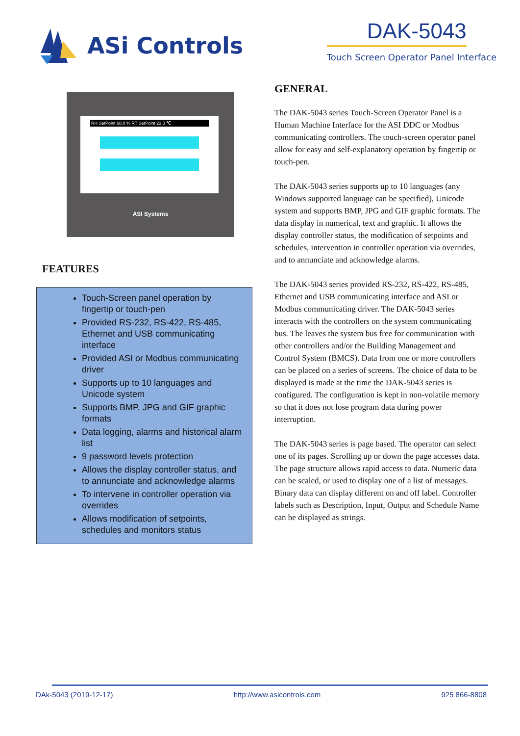ASi Controls DAK-5043
Touch Screen Operator Panel Interface
RH SetPoint 60.0 % RT SetPoint 23.0 ℃
ASI Systems
FEATURES
Touch-Screen panel operation by fingertip or touch-pen
Provided RS-232, RS-422, RS-485, Ethernet and USB communicating interface
Provided ASI or Modbus communicating driver
Supports up to 10 languages and Unicode system
Supports BMP, JPG and GIF graphic formats
Data logging, alarms and historical alarm list
9 password levels protection
Allows the display controller status, and to annunciate and acknowledge alarms
To intervene in controller operation via overrides
Allows modification of setpoints, schedules and monitors status
GENERAL
The DAK-5043 series Touch-Screen Operator Panel is a Human Machine Interface for the ASI DDC or Modbus communicating controllers. The touch-screen operator panel allow for easy and self-explanatory operation by fingertip or touch-pen.
The DAK-5043 series supports up to 10 languages (any Windows supported language can be specified), Unicode system and supports BMP, JPG and GIF graphic formats. The data display in numerical, text and graphic. It allows the display controller status, the modification of setpoints and schedules, intervention in controller operation via overrides, and to annunciate and acknowledge alarms.
The DAK-5043 series provided RS-232, RS-422, RS-485, Ethernet and USB communicating interface and ASI or Modbus communicating driver. The DAK-5043 series interacts with the controllers on the system communicating bus. The leaves the system bus free for communication with other controllers and/or the Building Management and Control System (BMCS). Data from one or more controllers can be placed on a series of screens. The choice of data to be displayed is made at the time the DAK-5043 series is configured. The configuration is kept in non-volatile memory so that it does not lose program data during power interruption.
The DAK-5043 series is page based. The operator can select one of its pages. Scrolling up or down the page accesses data. The page structure allows rapid access to data. Numeric data can be scaled, or used to display one of a list of messages. Binary data can display different on and off label. Controller labels such as Description, Input, Output and Schedule Name can be displayed as strings.
DAk-5043 (2019-12-17) http://www.asicontrols.com 925 866-8808